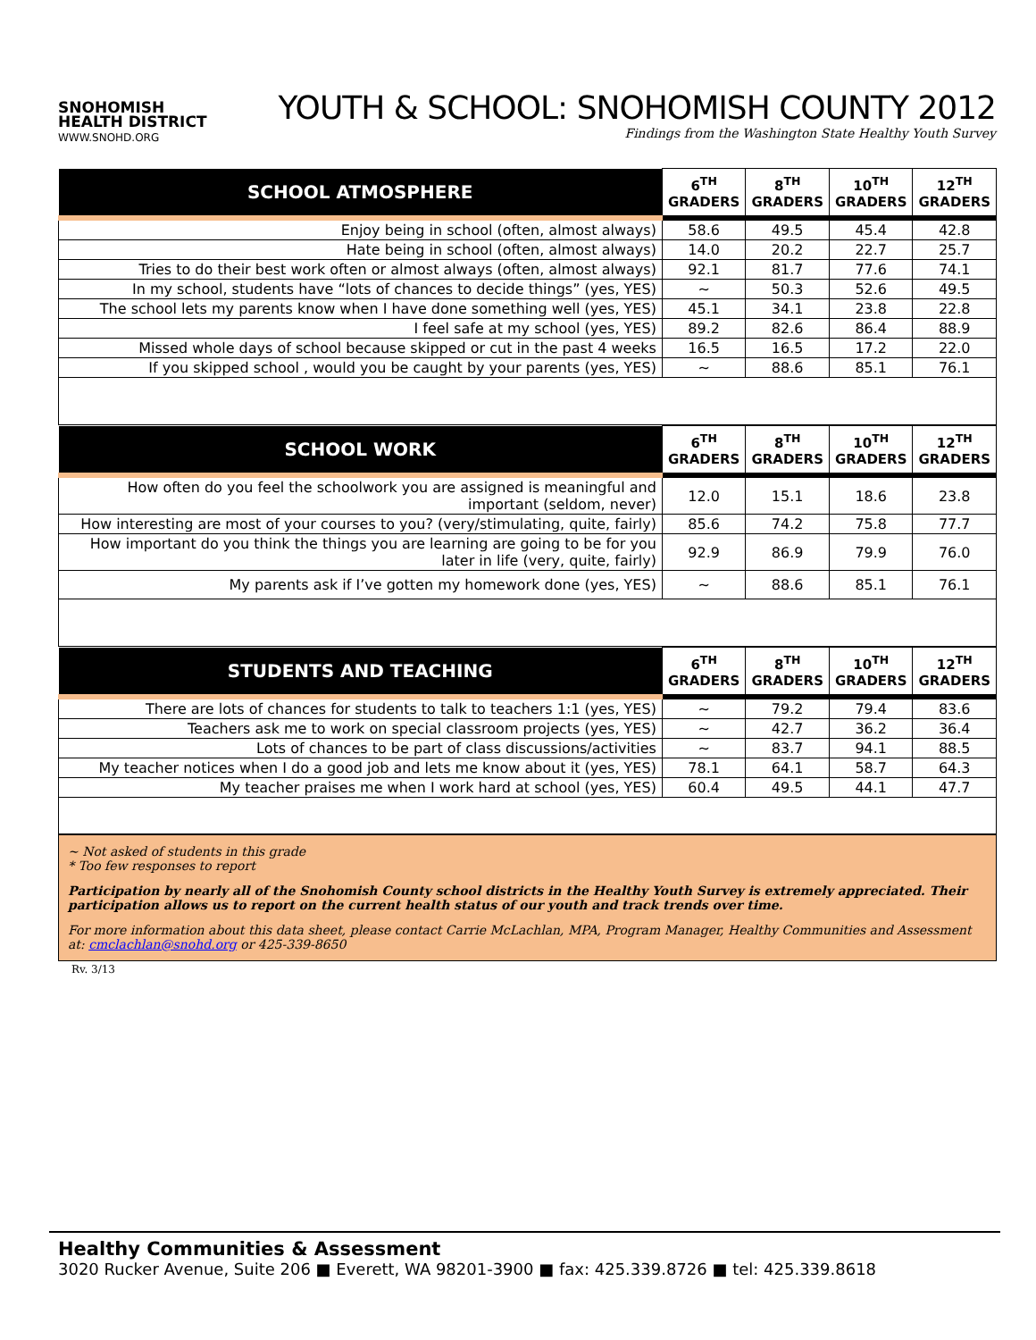SNOHOMISH
HEALTH DISTRICT
WWW.SNOHD.ORG
YOUTH & SCHOOL: SNOHOMISH COUNTY 2012
Findings from the Washington State Healthy Youth Survey
| SCHOOL ATMOSPHERE | 6<sup>TH</sup> GRADERS | 8<sup>TH</sup> GRADERS | 10<sup>TH</sup> GRADERS | 12<sup>TH</sup> GRADERS |
| --- | --- | --- | --- | --- |
| Enjoy being in school (often, almost always) | 58.6 | 49.5 | 45.4 | 42.8 |
| Hate being in school (often, almost always) | 14.0 | 20.2 | 22.7 | 25.7 |
| Tries to do their best work often or almost always (often, almost always) | 92.1 | 81.7 | 77.6 | 74.1 |
| In my school, students have “lots of chances to decide things” (yes, YES) | ~ | 50.3 | 52.6 | 49.5 |
| The school lets my parents know when I have done something well (yes, YES) | 45.1 | 34.1 | 23.8 | 22.8 |
| I feel safe at my school (yes, YES) | 89.2 | 82.6 | 86.4 | 88.9 |
| Missed whole days of school because skipped or cut in the past 4 weeks | 16.5 | 16.5 | 17.2 | 22.0 |
| If you skipped school , would you be caught by your parents (yes, YES) | ~ | 88.6 | 85.1 | 76.1 |
| SCHOOL WORK | 6<sup>TH</sup> GRADERS | 8<sup>TH</sup> GRADERS | 10<sup>TH</sup> GRADERS | 12<sup>TH</sup> GRADERS |
| --- | --- | --- | --- | --- |
| How often do you feel the schoolwork you are assigned is meaningful and important (seldom, never) | 12.0 | 15.1 | 18.6 | 23.8 |
| How interesting are most of your courses to you? (very/stimulating, quite, fairly) | 85.6 | 74.2 | 75.8 | 77.7 |
| How important do you think the things you are learning are going to be for you later in life (very, quite, fairly) | 92.9 | 86.9 | 79.9 | 76.0 |
| My parents ask if I’ve gotten my homework done (yes, YES) | ~ | 88.6 | 85.1 | 76.1 |
| STUDENTS AND TEACHING | 6<sup>TH</sup> GRADERS | 8<sup>TH</sup> GRADERS | 10<sup>TH</sup> GRADERS | 12<sup>TH</sup> GRADERS |
| --- | --- | --- | --- | --- |
| There are lots of chances for students to talk to teachers 1:1 (yes, YES) | ~ | 79.2 | 79.4 | 83.6 |
| Teachers ask me to work on special classroom projects (yes, YES) | ~ | 42.7 | 36.2 | 36.4 |
| Lots of chances to be part of class discussions/activities | ~ | 83.7 | 94.1 | 88.5 |
| My teacher notices when I do a good job and lets me know about it (yes, YES) | 78.1 | 64.1 | 58.7 | 64.3 |
| My teacher praises me when I work hard at school (yes, YES) | 60.4 | 49.5 | 44.1 | 47.7 |
~ Not asked of students in this grade
* Too few responses to report
Participation by nearly all of the Snohomish County school districts in the Healthy Youth Survey is extremely appreciated. Their participation allows us to report on the current health status of our youth and track trends over time.
For more information about this data sheet, please contact Carrie McLachlan, MPA, Program Manager, Healthy Communities and Assessment at: cmclachlan@snohd.org or 425-339-8650
Rv. 3/13
Healthy Communities & Assessment
3020 Rucker Avenue, Suite 206 ■ Everett, WA 98201-3900 ■ fax: 425.339.8726 ■ tel: 425.339.8618